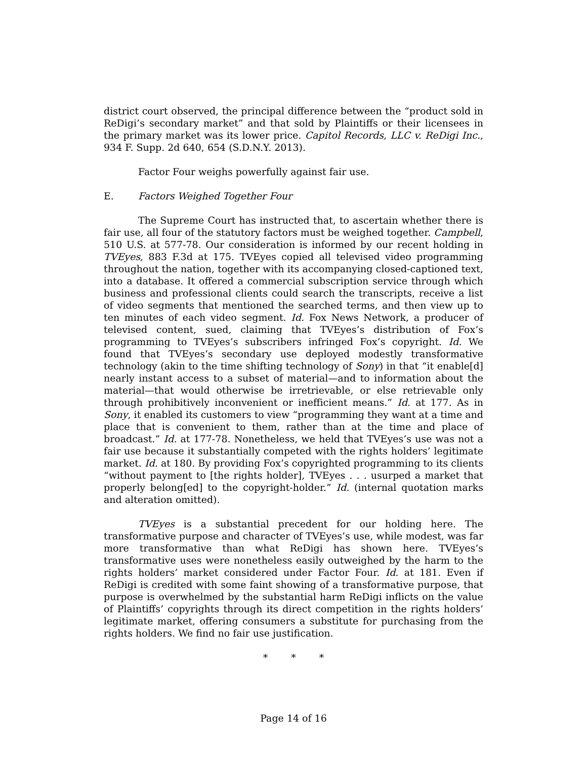district court observed, the principal difference between the “product sold in ReDigi’s secondary market” and that sold by Plaintiffs or their licensees in the primary market was its lower price. Capitol Records, LLC v. ReDigi Inc., 934 F. Supp. 2d 640, 654 (S.D.N.Y. 2013).
Factor Four weighs powerfully against fair use.
E. Factors Weighed Together Four
The Supreme Court has instructed that, to ascertain whether there is fair use, all four of the statutory factors must be weighed together. Campbell, 510 U.S. at 577-78. Our consideration is informed by our recent holding in TVEyes, 883 F.3d at 175. TVEyes copied all televised video programming throughout the nation, together with its accompanying closed-captioned text, into a database. It offered a commercial subscription service through which business and professional clients could search the transcripts, receive a list of video segments that mentioned the searched terms, and then view up to ten minutes of each video segment. Id. Fox News Network, a producer of televised content, sued, claiming that TVEyes’s distribution of Fox’s programming to TVEyes’s subscribers infringed Fox’s copyright. Id. We found that TVEyes’s secondary use deployed modestly transformative technology (akin to the time shifting technology of Sony) in that “it enable[d] nearly instant access to a subset of material—and to information about the material—that would otherwise be irretrievable, or else retrievable only through prohibitively inconvenient or inefficient means.” Id. at 177. As in Sony, it enabled its customers to view “programming they want at a time and place that is convenient to them, rather than at the time and place of broadcast.” Id. at 177-78. Nonetheless, we held that TVEyes’s use was not a fair use because it substantially competed with the rights holders’ legitimate market. Id. at 180. By providing Fox’s copyrighted programming to its clients “without payment to [the rights holder], TVEyes . . . usurped a market that properly belong[ed] to the copyright-holder.” Id. (internal quotation marks and alteration omitted).
TVEyes is a substantial precedent for our holding here. The transformative purpose and character of TVEyes’s use, while modest, was far more transformative than what ReDigi has shown here. TVEyes’s transformative uses were nonetheless easily outweighed by the harm to the rights holders’ market considered under Factor Four. Id. at 181. Even if ReDigi is credited with some faint showing of a transformative purpose, that purpose is overwhelmed by the substantial harm ReDigi inflicts on the value of Plaintiffs’ copyrights through its direct competition in the rights holders’ legitimate market, offering consumers a substitute for purchasing from the rights holders. We find no fair use justification.
* * *
Page 14 of 16